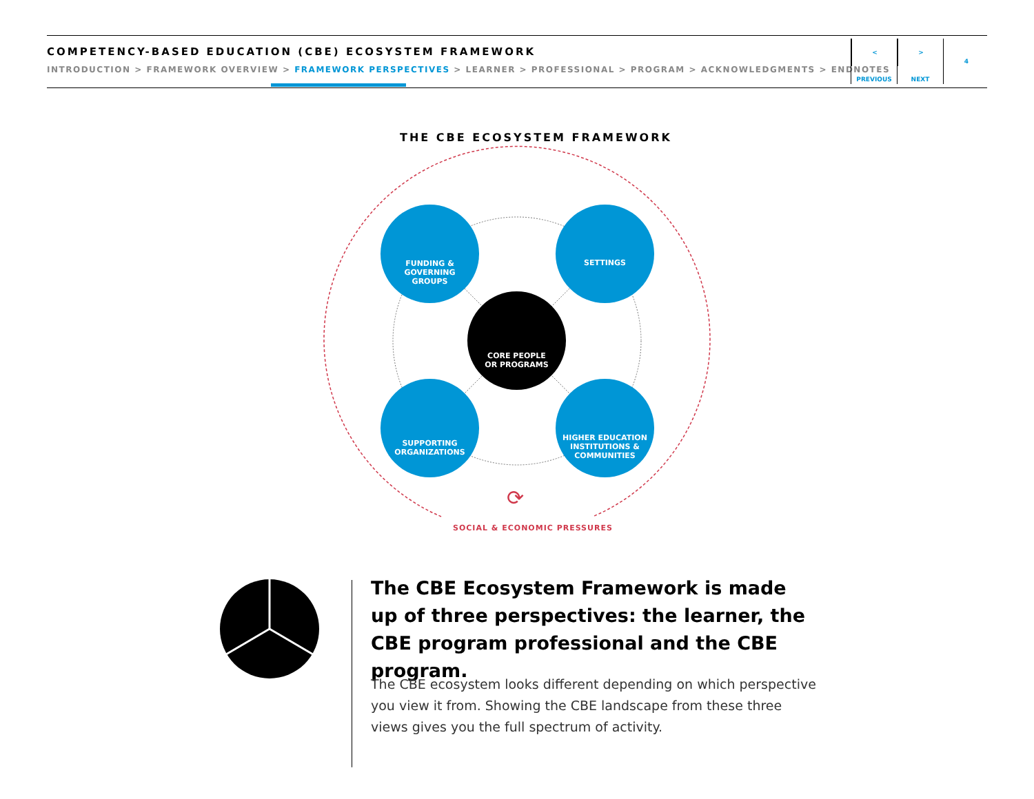COMPETENCY-BASED EDUCATION (CBE) ECOSYSTEM FRAMEWORK
INTRODUCTION > FRAMEWORK OVERVIEW > FRAMEWORK PERSPECTIVES > LEARNER > PROFESSIONAL > PROGRAM > ACKNOWLEDGMENTS > ENDNOTES
<
PREVIOUS
>
NEXT
4
THE CBE ECOSYSTEM FRAMEWORK
FUNDING &
GOVERNING
GROUPS
SETTINGS
CORE PEOPLE
OR PROGRAMS
SUPPORTING
ORGANIZATIONS
HIGHER EDUCATION
INSTITUTIONS &
COMMUNITIES
⟳
SOCIAL & ECONOMIC PRESSURES
The CBE Ecosystem Framework is made up of three perspectives: the learner, the CBE program professional and the CBE program.
The CBE ecosystem looks different depending on which perspective you view it from. Showing the CBE landscape from these three views gives you the full spectrum of activity.